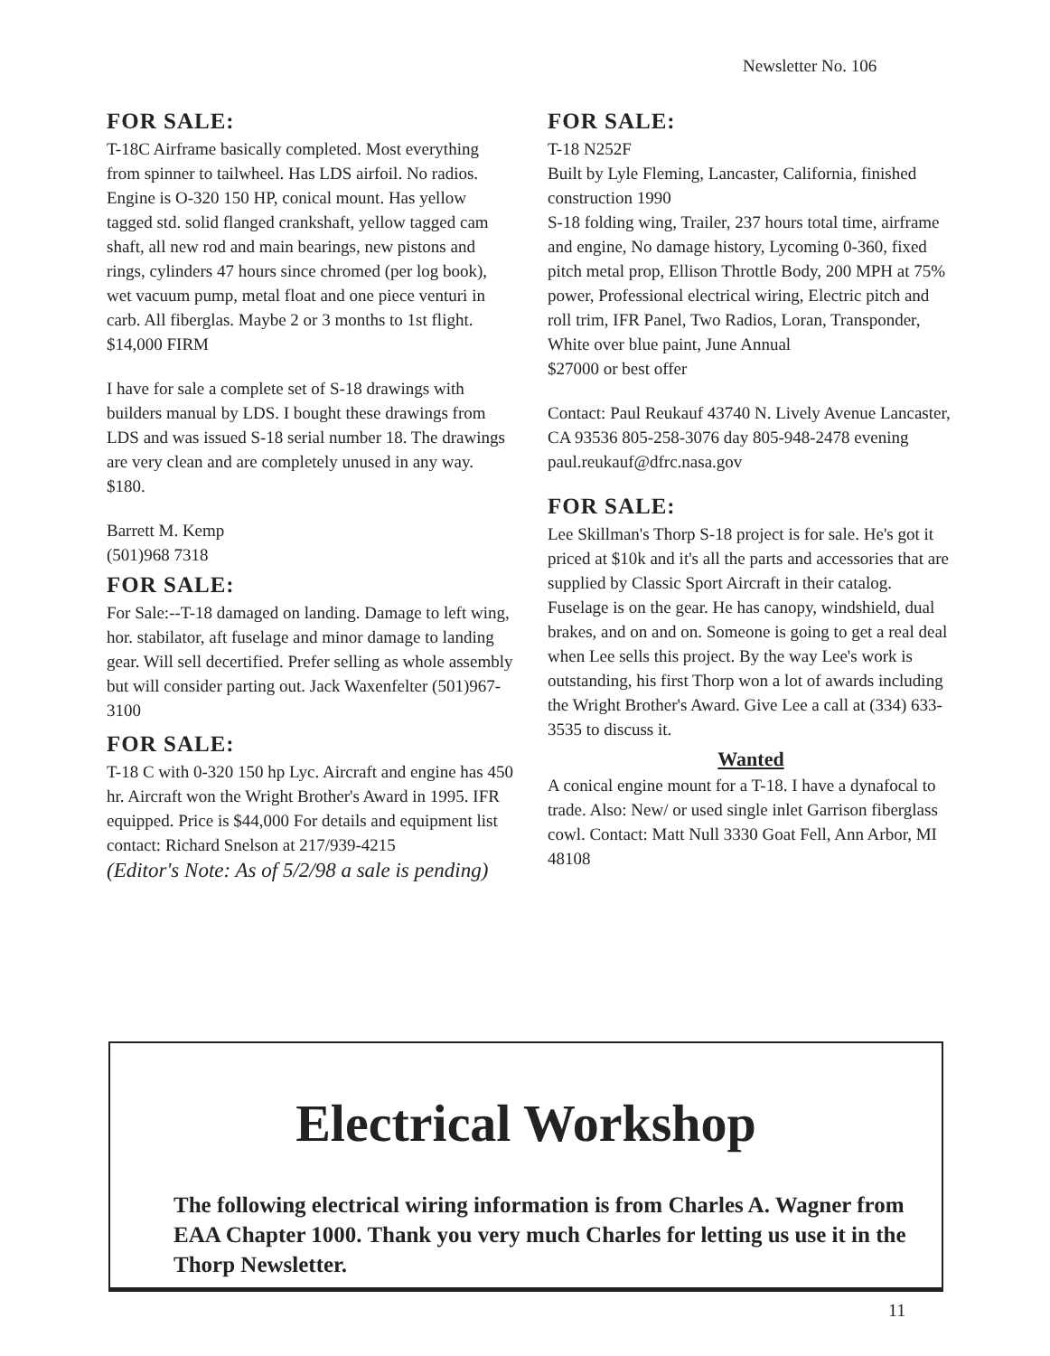Newsletter No. 106
FOR SALE:
T-18C Airframe basically completed. Most everything from spinner to tailwheel. Has LDS airfoil. No radios. Engine is O-320 150 HP, conical mount. Has yellow tagged std. solid flanged crankshaft, yellow tagged cam shaft, all new rod and main bearings, new pistons and rings, cylinders 47 hours since chromed (per log book), wet vacuum pump, metal float and one piece venturi in carb. All fiberglas. Maybe 2 or 3 months to 1st flight. $14,000 FIRM
I have for sale a complete set of S-18 drawings with builders manual by LDS. I bought these drawings from LDS and was issued S-18 serial number 18. The drawings are very clean and are completely unused in any way. $180.
Barrett M. Kemp
(501)968 7318
FOR SALE:
For Sale:--T-18 damaged on landing. Damage to left wing, hor. stabilator, aft fuselage and minor damage to landing gear. Will sell decertified. Prefer selling as whole assembly but will consider parting out. Jack Waxenfelter (501)967-3100
FOR SALE:
T-18 C with 0-320 150 hp Lyc. Aircraft and engine has 450 hr. Aircraft won the Wright Brother's Award in 1995. IFR equipped. Price is $44,000 For details and equipment list contact: Richard Snelson at 217/939-4215
(Editor's Note: As of 5/2/98 a sale is pending)
FOR SALE:
T-18 N252F
Built by Lyle Fleming, Lancaster, California, finished construction 1990
S-18 folding wing, Trailer, 237 hours total time, airframe and engine, No damage history, Lycoming 0-360, fixed pitch metal prop, Ellison Throttle Body, 200 MPH at 75% power, Professional electrical wiring, Electric pitch and roll trim, IFR Panel, Two Radios, Loran, Transponder, White over blue paint, June Annual
$27000 or best offer
Contact: Paul Reukauf 43740 N. Lively Avenue Lancaster, CA 93536 805-258-3076 day 805-948-2478 evening paul.reukauf@dfrc.nasa.gov
FOR SALE:
Lee Skillman's Thorp S-18 project is for sale. He's got it priced at $10k and it's all the parts and accessories that are supplied by Classic Sport Aircraft in their catalog. Fuselage is on the gear. He has canopy, windshield, dual brakes, and on and on. Someone is going to get a real deal when Lee sells this project. By the way Lee's work is outstanding, his first Thorp won a lot of awards including the Wright Brother's Award. Give Lee a call at (334) 633-3535 to discuss it.
Wanted
A conical engine mount for a T-18. I have a dynafocal to trade. Also: New/ or used single inlet Garrison fiberglass cowl. Contact: Matt Null 3330 Goat Fell, Ann Arbor, MI 48108
Electrical Workshop
The following electrical wiring information is from Charles A. Wagner from EAA Chapter 1000. Thank you very much Charles for letting us use it in the Thorp Newsletter.
11